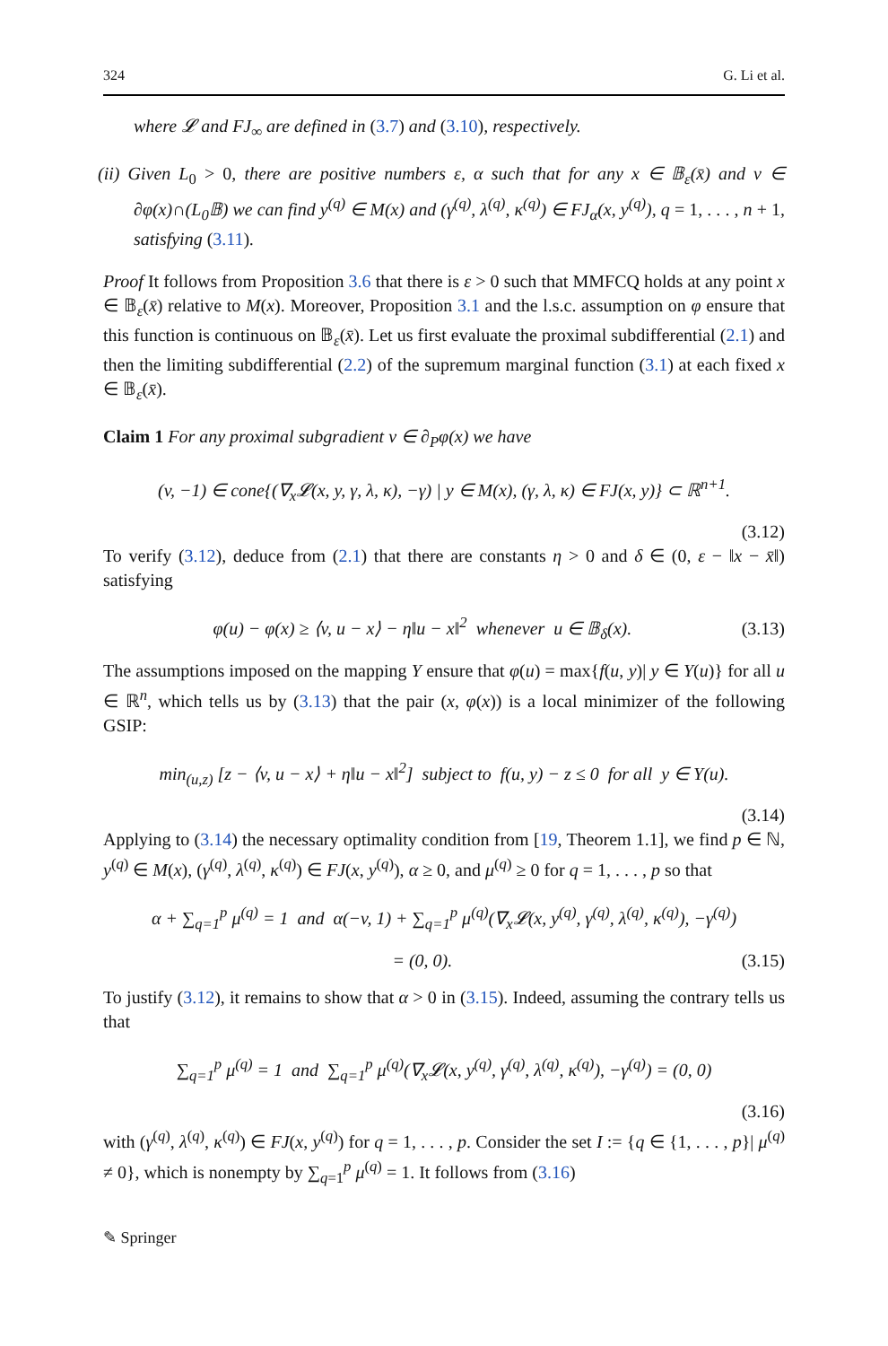324 G. Li et al.
where 𝓛 and FJ<sub>∞</sub> are defined in (3.7) and (3.10), respectively.
(ii) Given L<sub>0</sub> > 0, there are positive numbers ε, α such that for any x ∈ 𝔹<sub>ε</sub>(x̄) and v ∈ ∂φ(x)∩(L<sub>0</sub>𝔹) we can find y<sup>(q)</sup> ∈ M(x) and (γ<sup>(q)</sup>, λ<sup>(q)</sup>, κ<sup>(q)</sup>) ∈ FJ<sub>α</sub>(x, y<sup>(q)</sup>), q = 1, . . . , n + 1, satisfying (3.11).
Proof It follows from Proposition 3.6 that there is ε > 0 such that MMFCQ holds at any point x ∈ 𝔹<sub>ε</sub>(x̄) relative to M(x). Moreover, Proposition 3.1 and the l.s.c. assumption on φ ensure that this function is continuous on 𝔹<sub>ε</sub>(x̄). Let us first evaluate the proximal subdifferential (2.1) and then the limiting subdifferential (2.2) of the supremum marginal function (3.1) at each fixed x ∈ 𝔹<sub>ε</sub>(x̄).
Claim 1 For any proximal subgradient v ∈ ∂<sub>P</sub>φ(x) we have
(v, −1) ∈ cone{(∇<sub>x</sub>𝓛(x, y, γ, λ, κ), −γ) | y ∈ M(x), (γ, λ, κ) ∈ FJ(x, y)} ⊂ ℝ<sup>n+1</sup>.
(3.12)
To verify (3.12), deduce from (2.1) that there are constants η > 0 and δ ∈ (0, ε − ‖x − x̄‖) satisfying
φ(u) − φ(x) ≥ ⟨v, u − x⟩ − η‖u − x‖<sup>2</sup> whenever u ∈ 𝔹<sub>δ</sub>(x). (3.13)
The assumptions imposed on the mapping Y ensure that φ(u) = max{f(u, y)| y ∈ Y(u)} for all u ∈ ℝ<sup>n</sup>, which tells us by (3.13) that the pair (x, φ(x)) is a local minimizer of the following GSIP:
min<sub>(u,z)</sub> [z − ⟨v, u − x⟩ + η‖u − x‖<sup>2</sup>] subject to f(u, y) − z ≤ 0 for all y ∈ Y(u).
(3.14)
Applying to (3.14) the necessary optimality condition from [19, Theorem 1.1], we find p ∈ ℕ, y<sup>(q)</sup> ∈ M(x), (γ<sup>(q)</sup>, λ<sup>(q)</sup>, κ<sup>(q)</sup>) ∈ FJ(x, y<sup>(q)</sup>), α ≥ 0, and μ<sup>(q)</sup> ≥ 0 for q = 1, . . . , p so that
α + ∑<sub>q=1</sub><sup>p</sup> μ<sup>(q)</sup> = 1 and α(−v, 1) + ∑<sub>q=1</sub><sup>p</sup> μ<sup>(q)</sup>(∇<sub>x</sub>𝓛(x, y<sup>(q)</sup>, γ<sup>(q)</sup>, λ<sup>(q)</sup>, κ<sup>(q)</sup>), −γ<sup>(q)</sup>)
= (0, 0). (3.15)
To justify (3.12), it remains to show that α > 0 in (3.15). Indeed, assuming the contrary tells us that
∑<sub>q=1</sub><sup>p</sup> μ<sup>(q)</sup> = 1 and ∑<sub>q=1</sub><sup>p</sup> μ<sup>(q)</sup>(∇<sub>x</sub>𝓛(x, y<sup>(q)</sup>, γ<sup>(q)</sup>, λ<sup>(q)</sup>, κ<sup>(q)</sup>), −γ<sup>(q)</sup>) = (0, 0)
(3.16)
with (γ<sup>(q)</sup>, λ<sup>(q)</sup>, κ<sup>(q)</sup>) ∈ FJ(x, y<sup>(q)</sup>) for q = 1, . . . , p. Consider the set I := {q ∈ {1, . . . , p}| μ<sup>(q)</sup> ≠ 0}, which is nonempty by ∑<sub>q=1</sub><sup>p</sup> μ<sup>(q)</sup> = 1. It follows from (3.16)
✎ Springer